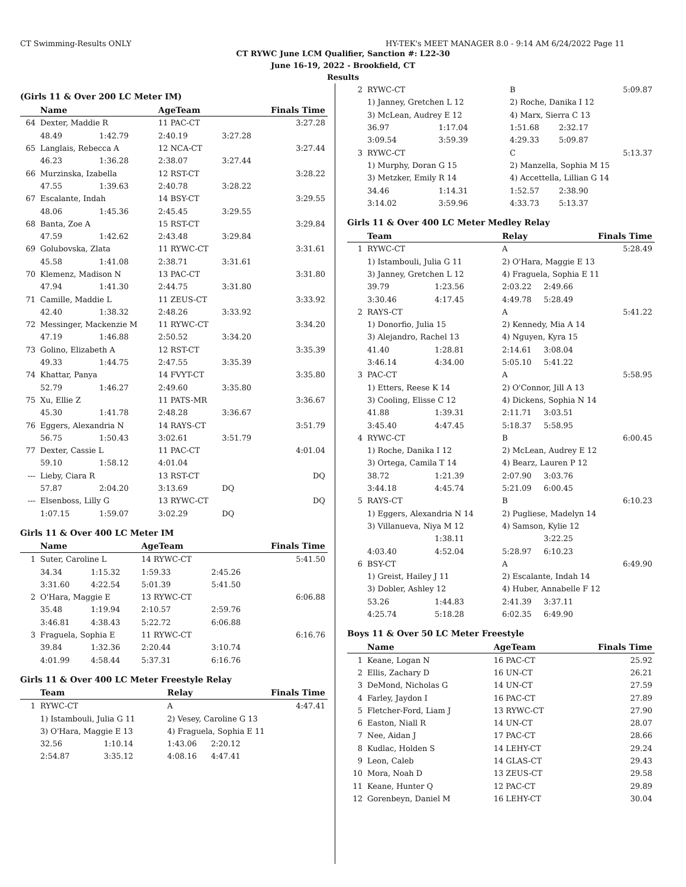CT Swimming-Results ONLY HY-TEK's MEET MANAGER 8.0 - 9:14 AM 6/24/2022 Page 11
CT RYWC June LCM Qualifier, Sanction #: L22-30
June 16-19, 2022 - Brookfield, CT
Results
(Girls 11 & Over 200 LC Meter IM)
| | Name | | AgeTeam | | Finals Time |
| --- | --- | --- | --- | --- | --- |
| 64 | Dexter, Maddie R | | 11 PAC-CT | | 3:27.28 |
| | 48.49 | 1:42.79 | 2:40.19 | 3:27.28 | |
| 65 | Langlais, Rebecca A | | 12 NCA-CT | | 3:27.44 |
| | 46.23 | 1:36.28 | 2:38.07 | 3:27.44 | |
| 66 | Murzinska, Izabella | | 12 RST-CT | | 3:28.22 |
| | 47.55 | 1:39.63 | 2:40.78 | 3:28.22 | |
| 67 | Escalante, Indah | | 14 BSY-CT | | 3:29.55 |
| | 48.06 | 1:45.36 | 2:45.45 | 3:29.55 | |
| 68 | Banta, Zoe A | | 15 RST-CT | | 3:29.84 |
| | 47.59 | 1:42.62 | 2:43.48 | 3:29.84 | |
| 69 | Golubovska, Zlata | | 11 RYWC-CT | | 3:31.61 |
| | 45.58 | 1:41.08 | 2:38.71 | 3:31.61 | |
| 70 | Klemenz, Madison N | | 13 PAC-CT | | 3:31.80 |
| | 47.94 | 1:41.30 | 2:44.75 | 3:31.80 | |
| 71 | Camille, Maddie L | | 11 ZEUS-CT | | 3:33.92 |
| | 42.40 | 1:38.32 | 2:48.26 | 3:33.92 | |
| 72 | Messinger, Mackenzie M | | 11 RYWC-CT | | 3:34.20 |
| | 47.19 | 1:46.88 | 2:50.52 | 3:34.20 | |
| 73 | Golino, Elizabeth A | | 12 RST-CT | | 3:35.39 |
| | 49.33 | 1:44.75 | 2:47.55 | 3:35.39 | |
| 74 | Khattar, Panya | | 14 FVYT-CT | | 3:35.80 |
| | 52.79 | 1:46.27 | 2:49.60 | 3:35.80 | |
| 75 | Xu, Ellie Z | | 11 PATS-MR | | 3:36.67 |
| | 45.30 | 1:41.78 | 2:48.28 | 3:36.67 | |
| 76 | Eggers, Alexandria N | | 14 RAYS-CT | | 3:51.79 |
| | 56.75 | 1:50.43 | 3:02.61 | 3:51.79 | |
| 77 | Dexter, Cassie L | | 11 PAC-CT | | 4:01.04 |
| | 59.10 | 1:58.12 | 4:01.04 | | |
| --- | Lieby, Ciara R | | 13 RST-CT | | DQ |
| | 57.87 | 2:04.20 | 3:13.69 | DQ | |
| --- | Elsenboss, Lilly G | | 13 RYWC-CT | | DQ |
| | 1:07.15 | 1:59.07 | 3:02.29 | DQ | |
Girls 11 & Over 400 LC Meter IM
| | Name | | AgeTeam | | Finals Time |
| --- | --- | --- | --- | --- | --- |
| 1 | Suter, Caroline L | | 14 RYWC-CT | | 5:41.50 |
| | 34.34 | 1:15.32 | 1:59.33 | 2:45.26 | |
| | 3:31.60 | 4:22.54 | 5:01.39 | 5:41.50 | |
| 2 | O'Hara, Maggie E | | 13 RYWC-CT | | 6:06.88 |
| | 35.48 | 1:19.94 | 2:10.57 | 2:59.76 | |
| | 3:46.81 | 4:38.43 | 5:22.72 | 6:06.88 | |
| 3 | Fraguela, Sophia E | | 11 RYWC-CT | | 6:16.76 |
| | 39.84 | 1:32.36 | 2:20.44 | 3:10.74 | |
| | 4:01.99 | 4:58.44 | 5:37.31 | 6:16.76 | |
Girls 11 & Over 400 LC Meter Freestyle Relay
| | Team | | Relay | | Finals Time |
| --- | --- | --- | --- | --- | --- |
| 1 | RYWC-CT | | A | | 4:47.41 |
| | 1) Istambouli, Julia G 11 | | 2) Vesey, Caroline G 13 | | |
| | 3) O'Hara, Maggie E 13 | | 4) Fraguela, Sophia E 11 | | |
| | 32.56 | 1:10.14 | 1:43.06 | 2:20.12 | |
| | 2:54.87 | 3:35.12 | 4:08.16 | 4:47.41 | |
| 2 | RYWC-CT | | B | | 5:09.87 |
| | 1) Janney, Gretchen L 12 | | 2) Roche, Danika I 12 | | |
| | 3) McLean, Audrey E 12 | | 4) Marx, Sierra C 13 | | |
| | 36.97 | 1:17.04 | 1:51.68 | 2:32.17 | |
| | 3:09.54 | 3:59.39 | 4:29.33 | 5:09.87 | |
| 3 | RYWC-CT | | C | | 5:13.37 |
| | 1) Murphy, Doran G 15 | | 2) Manzella, Sophia M 15 | | |
| | 3) Metzker, Emily R 14 | | 4) Accettella, Lillian G 14 | | |
| | 34.46 | 1:14.31 | 1:52.57 | 2:38.90 | |
| | 3:14.02 | 3:59.96 | 4:33.73 | 5:13.37 | |
Girls 11 & Over 400 LC Meter Medley Relay
| | Team | | Relay | | Finals Time |
| --- | --- | --- | --- | --- | --- |
| 1 | RYWC-CT | | A | | 5:28.49 |
| | 1) Istambouli, Julia G 11 | | 2) O'Hara, Maggie E 13 | | |
| | 3) Janney, Gretchen L 12 | | 4) Fraguela, Sophia E 11 | | |
| | 39.79 | 1:23.56 | 2:03.22 | 2:49.66 | |
| | 3:30.46 | 4:17.45 | 4:49.78 | 5:28.49 | |
| 2 | RAYS-CT | | A | | 5:41.22 |
| | 1) Donorfio, Julia 15 | | 2) Kennedy, Mia A 14 | | |
| | 3) Alejandro, Rachel 13 | | 4) Nguyen, Kyra 15 | | |
| | 41.40 | 1:28.81 | 2:14.61 | 3:08.04 | |
| | 3:46.14 | 4:34.00 | 5:05.10 | 5:41.22 | |
| 3 | PAC-CT | | A | | 5:58.95 |
| | 1) Etters, Reese K 14 | | 2) O'Connor, Jill A 13 | | |
| | 3) Cooling, Elisse C 12 | | 4) Dickens, Sophia N 14 | | |
| | 41.88 | 1:39.31 | 2:11.71 | 3:03.51 | |
| | 3:45.40 | 4:47.45 | 5:18.37 | 5:58.95 | |
| 4 | RYWC-CT | | B | | 6:00.45 |
| | 1) Roche, Danika I 12 | | 2) McLean, Audrey E 12 | | |
| | 3) Ortega, Camila T 14 | | 4) Bearz, Lauren P 12 | | |
| | 38.72 | 1:21.39 | 2:07.90 | 3:03.76 | |
| | 3:44.18 | 4:45.74 | 5:21.09 | 6:00.45 | |
| 5 | RAYS-CT | | B | | 6:10.23 |
| | 1) Eggers, Alexandria N 14 | | 2) Pugliese, Madelyn 14 | | |
| | 3) Villanueva, Niya M 12 | | 4) Samson, Kylie 12 | | |
| | | 1:38.11 | | 3:22.25 | |
| | 4:03.40 | 4:52.04 | 5:28.97 | 6:10.23 | |
| 6 | BSY-CT | | A | | 6:49.90 |
| | 1) Greist, Hailey J 11 | | 2) Escalante, Indah 14 | | |
| | 3) Dobler, Ashley 12 | | 4) Huber, Annabelle F 12 | | |
| | 53.26 | 1:44.83 | 2:41.39 | 3:37.11 | |
| | 4:25.74 | 5:18.28 | 6:02.35 | 6:49.90 | |
Boys 11 & Over 50 LC Meter Freestyle
| | Name | AgeTeam | Finals Time |
| --- | --- | --- | --- |
| 1 | Keane, Logan N | 16 PAC-CT | 25.92 |
| 2 | Ellis, Zachary D | 16 UN-CT | 26.21 |
| 3 | DeMond, Nicholas G | 14 UN-CT | 27.59 |
| 4 | Farley, Jaydon I | 16 PAC-CT | 27.89 |
| 5 | Fletcher-Ford, Liam J | 13 RYWC-CT | 27.90 |
| 6 | Easton, Niall R | 14 UN-CT | 28.07 |
| 7 | Nee, Aidan J | 17 PAC-CT | 28.66 |
| 8 | Kudlac, Holden S | 14 LEHY-CT | 29.24 |
| 9 | Leon, Caleb | 14 GLAS-CT | 29.43 |
| 10 | Mora, Noah D | 13 ZEUS-CT | 29.58 |
| 11 | Keane, Hunter Q | 12 PAC-CT | 29.89 |
| 12 | Gorenbeyn, Daniel M | 16 LEHY-CT | 30.04 |